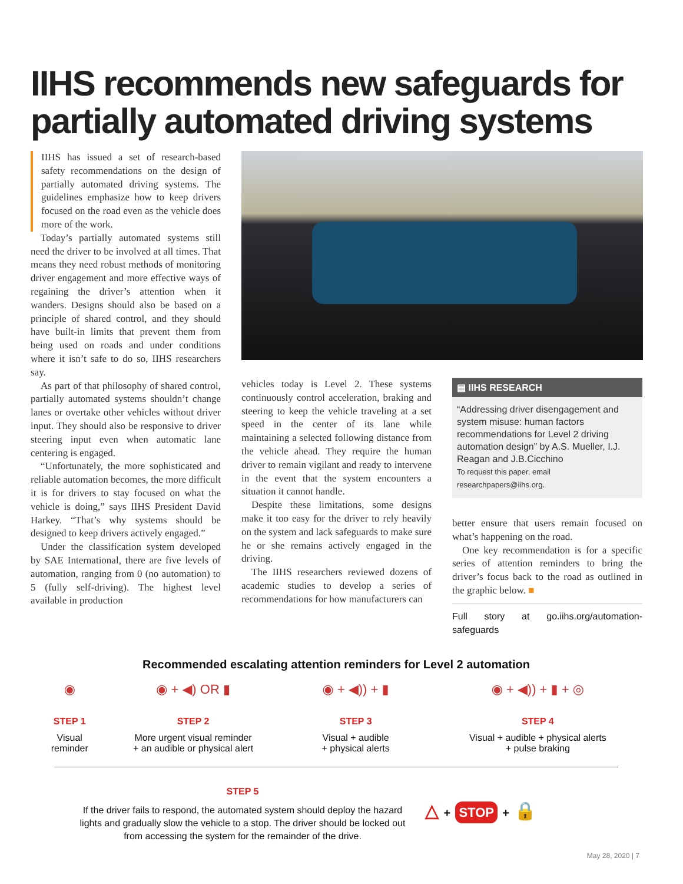IIHS recommends new safeguards for partially automated driving systems
IIHS has issued a set of research-based safety recommendations on the design of partially automated driving systems. The guidelines emphasize how to keep drivers focused on the road even as the vehicle does more of the work.
Today’s partially automated systems still need the driver to be involved at all times. That means they need robust methods of monitoring driver engagement and more effective ways of regaining the driver’s attention when it wanders. Designs should also be based on a principle of shared control, and they should have built-in limits that prevent them from being used on roads and under conditions where it isn’t safe to do so, IIHS researchers say.
As part of that philosophy of shared control, partially automated systems shouldn’t change lanes or overtake other vehicles without driver input. They should also be responsive to driver steering input even when automatic lane centering is engaged.
“Unfortunately, the more sophisticated and reliable automation becomes, the more difficult it is for drivers to stay focused on what the vehicle is doing,” says IIHS President David Harkey. “That’s why systems should be designed to keep drivers actively engaged.”
Under the classification system developed by SAE International, there are five levels of automation, ranging from 0 (no automation) to 5 (fully self-driving). The highest level available in production
vehicles today is Level 2. These systems continuously control acceleration, braking and steering to keep the vehicle traveling at a set speed in the center of its lane while maintaining a selected following distance from the vehicle ahead. They require the human driver to remain vigilant and ready to intervene in the event that the system encounters a situation it cannot handle.
Despite these limitations, some designs make it too easy for the driver to rely heavily on the system and lack safeguards to make sure he or she remains actively engaged in the driving.
The IIHS researchers reviewed dozens of academic studies to develop a series of recommendations for how manufacturers can
▤ IIHS RESEARCH
“Addressing driver disengagement and system misuse: human factors recommendations for Level 2 driving automation design” by A.S. Mueller, I.J. Reagan and J.B.Cicchino
To request this paper, email researchpapers@iihs.org.
better ensure that users remain focused on what’s happening on the road.
One key recommendation is for a specific series of attention reminders to bring the driver’s focus back to the road as outlined in the graphic below. ■
Full story at go.iihs.org/automation-safeguards
Recommended escalating attention reminders for Level 2 automation
◉
STEP 1
Visual
reminder
◉ + ◀) OR ▮
STEP 2
More urgent visual reminder
+ an audible or physical alert
◉ + ◀)) + ▮
STEP 3
Visual + audible
+ physical alerts
◉ + ◀)) + ▮ + ◎
STEP 4
Visual + audible + physical alerts
+ pulse braking
STEP 5
If the driver fails to respond, the automated system should deploy the hazard lights and gradually slow the vehicle to a stop. The driver should be locked out from accessing the system for the remainder of the drive.
△ + STOP + 🔒
May 28, 2020 | 7